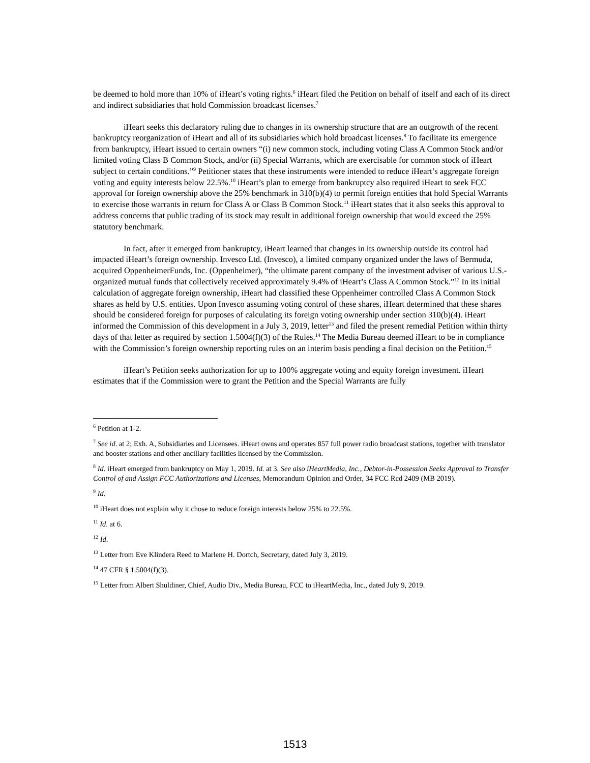be deemed to hold more than 10% of iHeart’s voting rights.<sup>6</sup> iHeart filed the Petition on behalf of itself and each of its direct and indirect subsidiaries that hold Commission broadcast licenses.<sup>7</sup>
iHeart seeks this declaratory ruling due to changes in its ownership structure that are an outgrowth of the recent bankruptcy reorganization of iHeart and all of its subsidiaries which hold broadcast licenses.<sup>8</sup> To facilitate its emergence from bankruptcy, iHeart issued to certain owners “(i) new common stock, including voting Class A Common Stock and/or limited voting Class B Common Stock, and/or (ii) Special Warrants, which are exercisable for common stock of iHeart subject to certain conditions.”<sup>9</sup> Petitioner states that these instruments were intended to reduce iHeart’s aggregate foreign voting and equity interests below 22.5%.<sup>10</sup> iHeart’s plan to emerge from bankruptcy also required iHeart to seek FCC approval for foreign ownership above the 25% benchmark in 310(b)(4) to permit foreign entities that hold Special Warrants to exercise those warrants in return for Class A or Class B Common Stock.<sup>11</sup> iHeart states that it also seeks this approval to address concerns that public trading of its stock may result in additional foreign ownership that would exceed the 25% statutory benchmark.
In fact, after it emerged from bankruptcy, iHeart learned that changes in its ownership outside its control had impacted iHeart’s foreign ownership. Invesco Ltd. (Invesco), a limited company organized under the laws of Bermuda, acquired OppenheimerFunds, Inc. (Oppenheimer), “the ultimate parent company of the investment adviser of various U.S.-organized mutual funds that collectively received approximately 9.4% of iHeart’s Class A Common Stock.”<sup>12</sup> In its initial calculation of aggregate foreign ownership, iHeart had classified these Oppenheimer controlled Class A Common Stock shares as held by U.S. entities. Upon Invesco assuming voting control of these shares, iHeart determined that these shares should be considered foreign for purposes of calculating its foreign voting ownership under section 310(b)(4). iHeart informed the Commission of this development in a July 3, 2019, letter<sup>13</sup> and filed the present remedial Petition within thirty days of that letter as required by section 1.5004(f)(3) of the Rules.<sup>14</sup> The Media Bureau deemed iHeart to be in compliance with the Commission’s foreign ownership reporting rules on an interim basis pending a final decision on the Petition.<sup>15</sup>
iHeart’s Petition seeks authorization for up to 100% aggregate voting and equity foreign investment. iHeart estimates that if the Commission were to grant the Petition and the Special Warrants are fully
<sup>6</sup> Petition at 1-2.
<sup>7</sup> See id. at 2; Exh. A, Subsidiaries and Licensees. iHeart owns and operates 857 full power radio broadcast stations, together with translator and booster stations and other ancillary facilities licensed by the Commission.
<sup>8</sup> Id. iHeart emerged from bankruptcy on May 1, 2019. Id. at 3. See also iHeartMedia, Inc., Debtor-in-Possession Seeks Approval to Transfer Control of and Assign FCC Authorizations and Licenses, Memorandum Opinion and Order, 34 FCC Rcd 2409 (MB 2019).
<sup>9</sup> Id.
<sup>10</sup> iHeart does not explain why it chose to reduce foreign interests below 25% to 22.5%.
<sup>11</sup> Id. at 6.
<sup>12</sup> Id.
<sup>13</sup> Letter from Eve Klindera Reed to Marlene H. Dortch, Secretary, dated July 3, 2019.
<sup>14</sup> 47 CFR § 1.5004(f)(3).
<sup>15</sup> Letter from Albert Shuldiner, Chief, Audio Div., Media Bureau, FCC to iHeartMedia, Inc., dated July 9, 2019.
1513